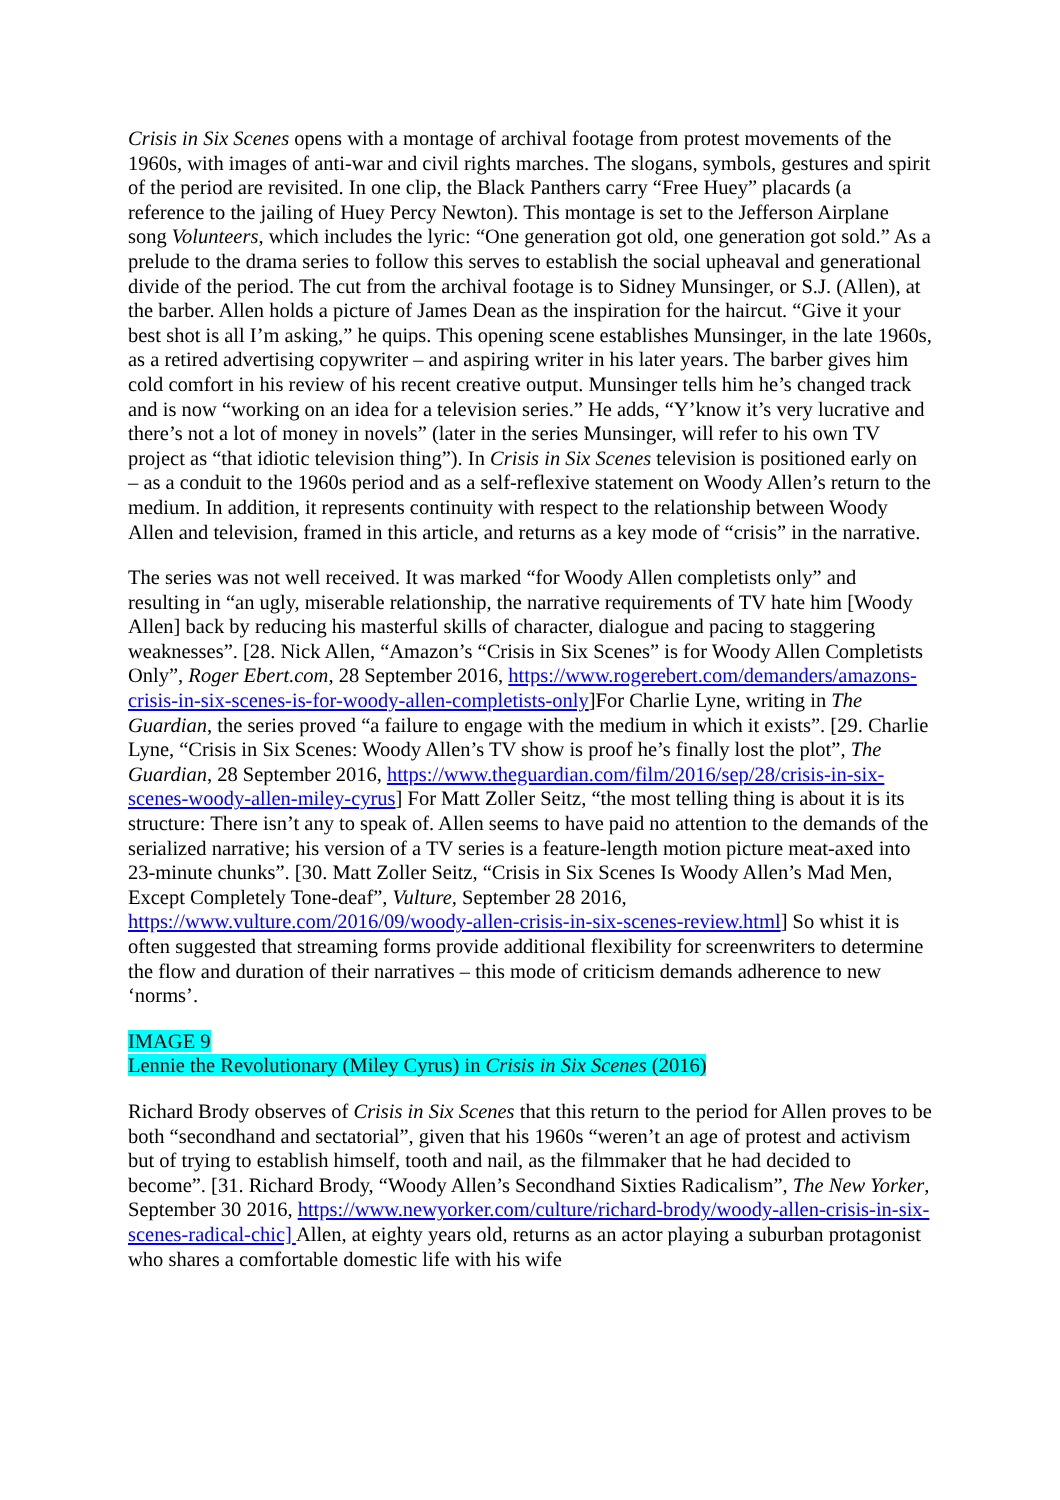Crisis in Six Scenes opens with a montage of archival footage from protest movements of the 1960s, with images of anti-war and civil rights marches. The slogans, symbols, gestures and spirit of the period are revisited. In one clip, the Black Panthers carry “Free Huey” placards (a reference to the jailing of Huey Percy Newton). This montage is set to the Jefferson Airplane song Volunteers, which includes the lyric: “One generation got old, one generation got sold.” As a prelude to the drama series to follow this serves to establish the social upheaval and generational divide of the period. The cut from the archival footage is to Sidney Munsinger, or S.J. (Allen), at the barber. Allen holds a picture of James Dean as the inspiration for the haircut. “Give it your best shot is all I’m asking,” he quips. This opening scene establishes Munsinger, in the late 1960s, as a retired advertising copywriter – and aspiring writer in his later years. The barber gives him cold comfort in his review of his recent creative output. Munsinger tells him he’s changed track and is now “working on an idea for a television series.” He adds, “Y’know it’s very lucrative and there’s not a lot of money in novels” (later in the series Munsinger, will refer to his own TV project as “that idiotic television thing”). In Crisis in Six Scenes television is positioned early on – as a conduit to the 1960s period and as a self-reflexive statement on Woody Allen’s return to the medium. In addition, it represents continuity with respect to the relationship between Woody Allen and television, framed in this article, and returns as a key mode of “crisis” in the narrative.
The series was not well received. It was marked “for Woody Allen completists only” and resulting in “an ugly, miserable relationship, the narrative requirements of TV hate him [Woody Allen] back by reducing his masterful skills of character, dialogue and pacing to staggering weaknesses”. [28. Nick Allen, “Amazon’s “Crisis in Six Scenes” is for Woody Allen Completists Only”, Roger Ebert.com, 28 September 2016, https://www.rogerebert.com/demanders/amazons-crisis-in-six-scenes-is-for-woody-allen-completists-only]For Charlie Lyne, writing in The Guardian, the series proved “a failure to engage with the medium in which it exists”. [29. Charlie Lyne, “Crisis in Six Scenes: Woody Allen’s TV show is proof he’s finally lost the plot”, The Guardian, 28 September 2016, https://www.theguardian.com/film/2016/sep/28/crisis-in-six-scenes-woody-allen-miley-cyrus] For Matt Zoller Seitz, “the most telling thing is about it is its structure: There isn’t any to speak of. Allen seems to have paid no attention to the demands of the serialized narrative; his version of a TV series is a feature-length motion picture meat-axed into 23-minute chunks”. [30. Matt Zoller Seitz, “Crisis in Six Scenes Is Woody Allen’s Mad Men, Except Completely Tone-deaf”, Vulture, September 28 2016, https://www.vulture.com/2016/09/woody-allen-crisis-in-six-scenes-review.html] So whist it is often suggested that streaming forms provide additional flexibility for screenwriters to determine the flow and duration of their narratives – this mode of criticism demands adherence to new ‘norms’.
IMAGE 9
Lennie the Revolutionary (Miley Cyrus) in Crisis in Six Scenes (2016)
Richard Brody observes of Crisis in Six Scenes that this return to the period for Allen proves to be both “secondhand and sectatorial”, given that his 1960s “weren’t an age of protest and activism but of trying to establish himself, tooth and nail, as the filmmaker that he had decided to become”. [31. Richard Brody, “Woody Allen’s Secondhand Sixties Radicalism”, The New Yorker, September 30 2016, https://www.newyorker.com/culture/richard-brody/woody-allen-crisis-in-six-scenes-radical-chic] Allen, at eighty years old, returns as an actor playing a suburban protagonist who shares a comfortable domestic life with his wife